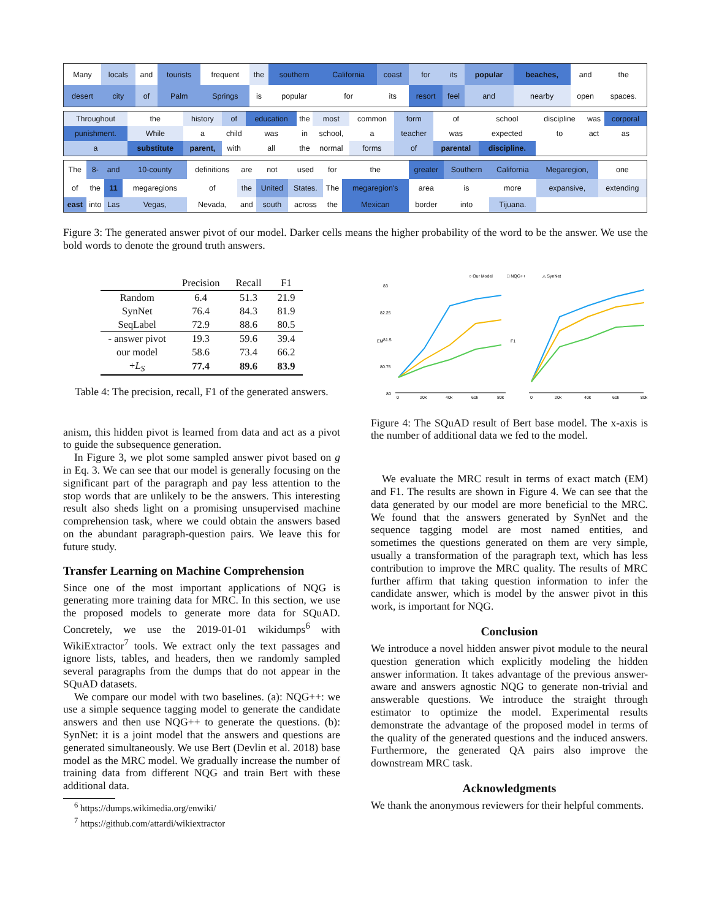| Many | locals | and | tourists | frequent | the | southern | California | coast | for | its | popular | beaches, | and | the |
| desert | city | of | Palm | Springs | is | popular | for | its | resort | feel | and | nearby | open | spaces. |
| Throughout | the | history | of | education | the | most | common | form | of | school | discipline | was | corporal |
| punishment. | While | a | child | was | in | school, | a | teacher | was | expected | to | act | as |
| a | substitute | parent, | with | all | the | normal | forms | of | parental | discipline. | | | |
| The | 8- | and | 10-county | definitions | are | not | used | for | the | greater | Southern | California | Megaregion, | one |
| of | the | 11 | megaregions | of | the | United | States. | The | megaregion's | area | is | more | expansive, | extending |
| east | into | Las | Vegas, | Nevada, | and | south | across | the | Mexican | border | into | Tijuana. | | |
Figure 3: The generated answer pivot of our model. Darker cells means the higher probability of the word to be the answer. We use the bold words to denote the ground truth answers.
| | Precision | Recall | F1 |
| --- | --- | --- | --- |
| Random | 6.4 | 51.3 | 21.9 |
| SynNet | 76.4 | 84.3 | 81.9 |
| SeqLabel | 72.9 | 88.6 | 80.5 |
| - answer pivot | 19.3 | 59.6 | 39.4 |
| our model | 58.6 | 73.4 | 66.2 |
| + L<sub>S</sub> | 77.4 | 89.6 | 83.9 |
Table 4: The precision, recall, F1 of the generated answers.
anism, this hidden pivot is learned from data and act as a pivot to guide the subsequence generation.
In Figure 3, we plot some sampled answer pivot based on g in Eq. 3. We can see that our model is generally focusing on the significant part of the paragraph and pay less attention to the stop words that are unlikely to be the answers. This interesting result also sheds light on a promising unsupervised machine comprehension task, where we could obtain the answers based on the abundant paragraph-question pairs. We leave this for future study.
Transfer Learning on Machine Comprehension
Since one of the most important applications of NQG is generating more training data for MRC. In this section, we use the proposed models to generate more data for SQuAD. Concretely, we use the 2019-01-01 wikidumps<sup>6</sup> with WikiExtractor<sup>7</sup> tools. We extract only the text passages and ignore lists, tables, and headers, then we randomly sampled several paragraphs from the dumps that do not appear in the SQuAD datasets.
We compare our model with two baselines. (a): NQG++: we use a simple sequence tagging model to generate the candidate answers and then use NQG++ to generate the questions. (b): SynNet: it is a joint model that the answers and questions are generated simultaneously. We use Bert (Devlin et al. 2018) base model as the MRC model. We gradually increase the number of training data from different NQG and train Bert with these additional data.
<sup>6</sup> https://dumps.wikimedia.org/enwiki/
<sup>7</sup> https://github.com/attardi/wikiextractor
○ Our Model
□ NQG++
△ SynNet
83
82.25
81.5
80.75
80
EM
F1
0
20k
40k
60k
80k
0
20k
40k
60k
80k
Figure 4: The SQuAD result of Bert base model. The x-axis is the number of additional data we fed to the model.
We evaluate the MRC result in terms of exact match (EM) and F1. The results are shown in Figure 4. We can see that the data generated by our model are more beneficial to the MRC. We found that the answers generated by SynNet and the sequence tagging model are most named entities, and sometimes the questions generated on them are very simple, usually a transformation of the paragraph text, which has less contribution to improve the MRC quality. The results of MRC further affirm that taking question information to infer the candidate answer, which is model by the answer pivot in this work, is important for NQG.
Conclusion
We introduce a novel hidden answer pivot module to the neural question generation which explicitly modeling the hidden answer information. It takes advantage of the previous answer-aware and answers agnostic NQG to generate non-trivial and answerable questions. We introduce the straight through estimator to optimize the model. Experimental results demonstrate the advantage of the proposed model in terms of the quality of the generated questions and the induced answers. Furthermore, the generated QA pairs also improve the downstream MRC task.
Acknowledgments
We thank the anonymous reviewers for their helpful comments.